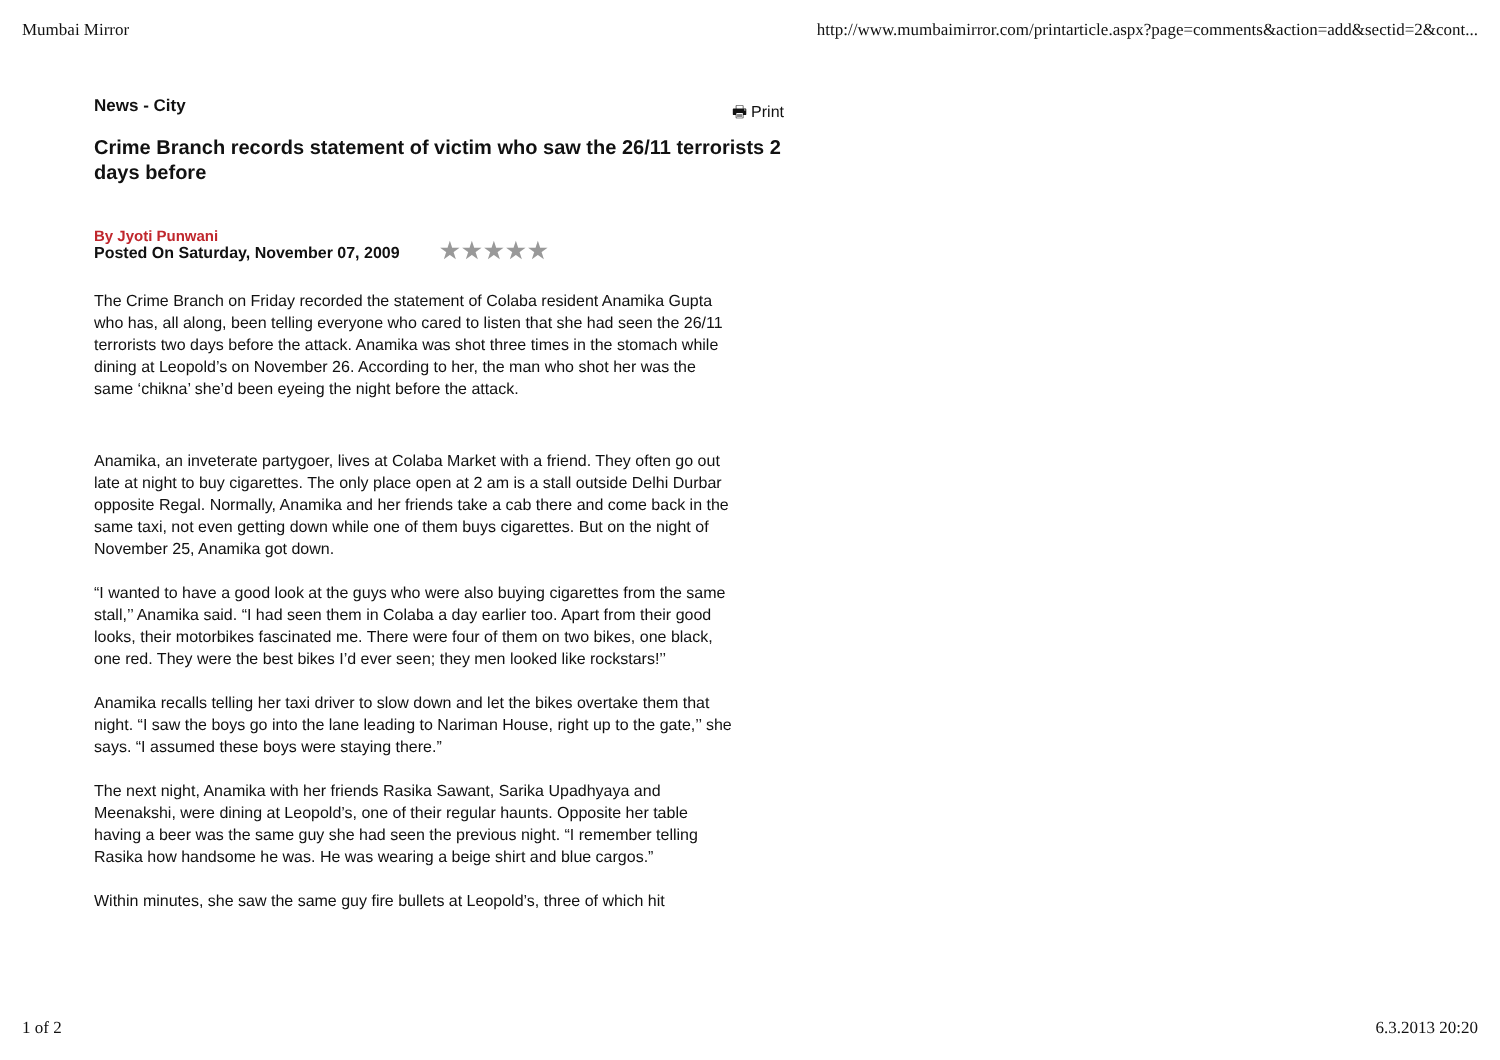Mumbai Mirror http://www.mumbaimirror.com/printarticle.aspx?page=comments&action=add&sectid=2&cont...
News - City 🖶 Print
Crime Branch records statement of victim who saw the 26/11 terrorists 2 days before
By Jyoti Punwani
Posted On Saturday, November 07, 2009 ★★★★★
The Crime Branch on Friday recorded the statement of Colaba resident Anamika Gupta who has, all along, been telling everyone who cared to listen that she had seen the 26/11 terrorists two days before the attack. Anamika was shot three times in the stomach while dining at Leopold’s on November 26. According to her, the man who shot her was the same ‘chikna’ she’d been eyeing the night before the attack.
Anamika, an inveterate partygoer, lives at Colaba Market with a friend. They often go out late at night to buy cigarettes. The only place open at 2 am is a stall outside Delhi Durbar opposite Regal. Normally, Anamika and her friends take a cab there and come back in the same taxi, not even getting down while one of them buys cigarettes. But on the night of November 25, Anamika got down.
“I wanted to have a good look at the guys who were also buying cigarettes from the same stall,’’ Anamika said. “I had seen them in Colaba a day earlier too. Apart from their good looks, their motorbikes fascinated me. There were four of them on two bikes, one black, one red. They were the best bikes I’d ever seen; they men looked like rockstars!’’
Anamika recalls telling her taxi driver to slow down and let the bikes overtake them that night. “I saw the boys go into the lane leading to Nariman House, right up to the gate,’’ she says. “I assumed these boys were staying there.”
The next night, Anamika with her friends Rasika Sawant, Sarika Upadhyaya and Meenakshi, were dining at Leopold’s, one of their regular haunts. Opposite her table having a beer was the same guy she had seen the previous night. “I remember telling Rasika how handsome he was. He was wearing a beige shirt and blue cargos.”
Within minutes, she saw the same guy fire bullets at Leopold’s, three of which hit
1 of 2 6.3.2013 20:20